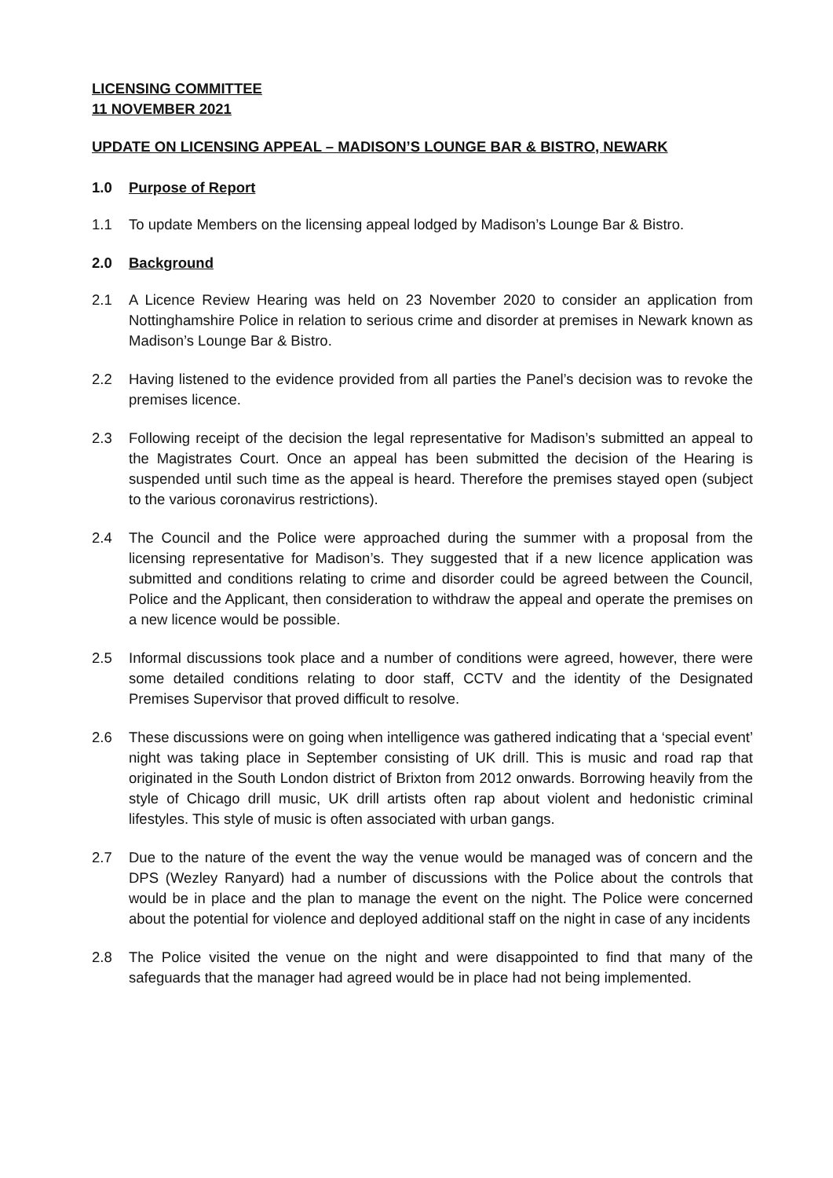LICENSING COMMITTEE
11 NOVEMBER 2021
UPDATE ON LICENSING APPEAL – MADISON’S LOUNGE BAR & BISTRO, NEWARK
1.0 Purpose of Report
1.1 To update Members on the licensing appeal lodged by Madison’s Lounge Bar & Bistro.
2.0 Background
2.1 A Licence Review Hearing was held on 23 November 2020 to consider an application from Nottinghamshire Police in relation to serious crime and disorder at premises in Newark known as Madison’s Lounge Bar & Bistro.
2.2 Having listened to the evidence provided from all parties the Panel’s decision was to revoke the premises licence.
2.3 Following receipt of the decision the legal representative for Madison’s submitted an appeal to the Magistrates Court. Once an appeal has been submitted the decision of the Hearing is suspended until such time as the appeal is heard. Therefore the premises stayed open (subject to the various coronavirus restrictions).
2.4 The Council and the Police were approached during the summer with a proposal from the licensing representative for Madison’s. They suggested that if a new licence application was submitted and conditions relating to crime and disorder could be agreed between the Council, Police and the Applicant, then consideration to withdraw the appeal and operate the premises on a new licence would be possible.
2.5 Informal discussions took place and a number of conditions were agreed, however, there were some detailed conditions relating to door staff, CCTV and the identity of the Designated Premises Supervisor that proved difficult to resolve.
2.6 These discussions were on going when intelligence was gathered indicating that a ‘special event’ night was taking place in September consisting of UK drill. This is music and road rap that originated in the South London district of Brixton from 2012 onwards. Borrowing heavily from the style of Chicago drill music, UK drill artists often rap about violent and hedonistic criminal lifestyles. This style of music is often associated with urban gangs.
2.7 Due to the nature of the event the way the venue would be managed was of concern and the DPS (Wezley Ranyard) had a number of discussions with the Police about the controls that would be in place and the plan to manage the event on the night. The Police were concerned about the potential for violence and deployed additional staff on the night in case of any incidents
2.8 The Police visited the venue on the night and were disappointed to find that many of the safeguards that the manager had agreed would be in place had not being implemented.